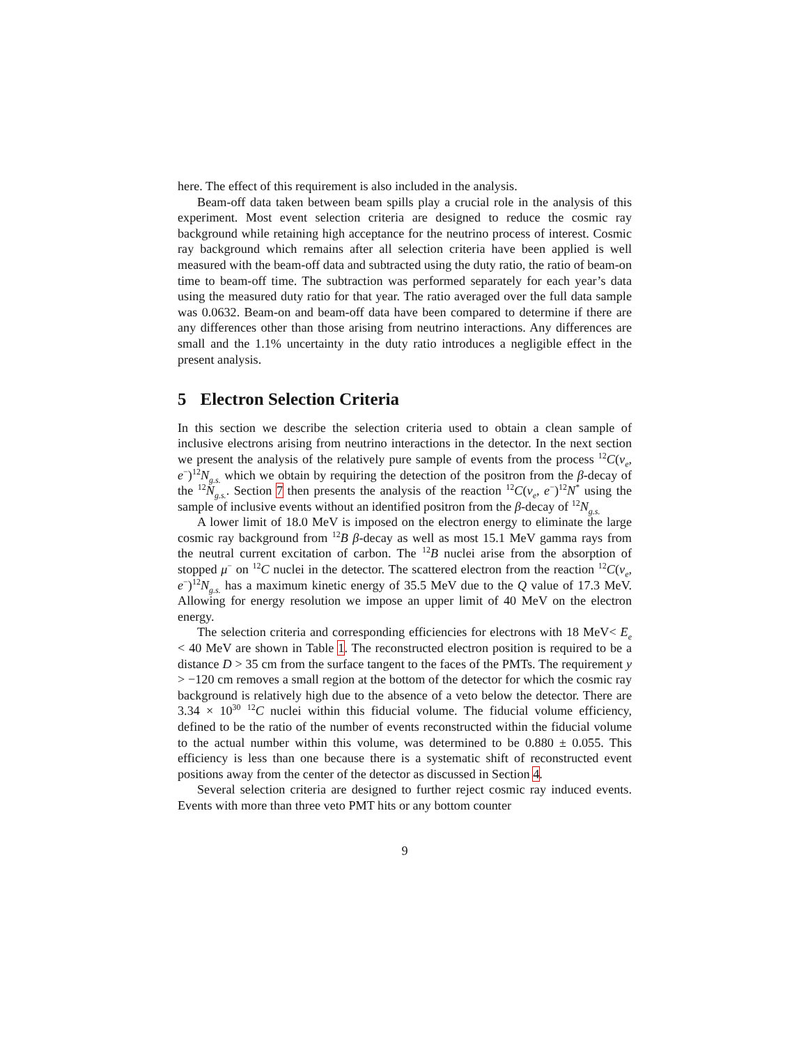here. The effect of this requirement is also included in the analysis.
Beam-off data taken between beam spills play a crucial role in the analysis of this experiment. Most event selection criteria are designed to reduce the cosmic ray background while retaining high acceptance for the neutrino process of interest. Cosmic ray background which remains after all selection criteria have been applied is well measured with the beam-off data and subtracted using the duty ratio, the ratio of beam-on time to beam-off time. The subtraction was performed separately for each year’s data using the measured duty ratio for that year. The ratio averaged over the full data sample was 0.0632. Beam-on and beam-off data have been compared to determine if there are any differences other than those arising from neutrino interactions. Any differences are small and the 1.1% uncertainty in the duty ratio introduces a negligible effect in the present analysis.
5 Electron Selection Criteria
In this section we describe the selection criteria used to obtain a clean sample of inclusive electrons arising from neutrino interactions in the detector. In the next section we present the analysis of the relatively pure sample of events from the process <sup>12</sup>C(ν<sub>e</sub>, e<sup>−</sup>)<sup>12</sup>N<sub>g.s.</sub> which we obtain by requiring the detection of the positron from the β-decay of the <sup>12</sup>N<sub>g.s.</sub>. Section 7 then presents the analysis of the reaction <sup>12</sup>C(ν<sub>e</sub>, e<sup>−</sup>)<sup>12</sup>N<sup>*</sup> using the sample of inclusive events without an identified positron from the β-decay of <sup>12</sup>N<sub>g.s.</sub>
A lower limit of 18.0 MeV is imposed on the electron energy to eliminate the large cosmic ray background from <sup>12</sup>B β-decay as well as most 15.1 MeV gamma rays from the neutral current excitation of carbon. The <sup>12</sup>B nuclei arise from the absorption of stopped μ<sup>−</sup> on <sup>12</sup>C nuclei in the detector. The scattered electron from the reaction <sup>12</sup>C(ν<sub>e</sub>, e<sup>−</sup>)<sup>12</sup>N<sub>g.s.</sub> has a maximum kinetic energy of 35.5 MeV due to the Q value of 17.3 MeV. Allowing for energy resolution we impose an upper limit of 40 MeV on the electron energy.
The selection criteria and corresponding efficiencies for electrons with 18 MeV< E<sub>e</sub> < 40 MeV are shown in Table 1. The reconstructed electron position is required to be a distance D > 35 cm from the surface tangent to the faces of the PMTs. The requirement y > −120 cm removes a small region at the bottom of the detector for which the cosmic ray background is relatively high due to the absence of a veto below the detector. There are 3.34 × 10<sup>30</sup> <sup>12</sup>C nuclei within this fiducial volume. The fiducial volume efficiency, defined to be the ratio of the number of events reconstructed within the fiducial volume to the actual number within this volume, was determined to be 0.880 ± 0.055. This efficiency is less than one because there is a systematic shift of reconstructed event positions away from the center of the detector as discussed in Section 4.
Several selection criteria are designed to further reject cosmic ray induced events. Events with more than three veto PMT hits or any bottom counter
9